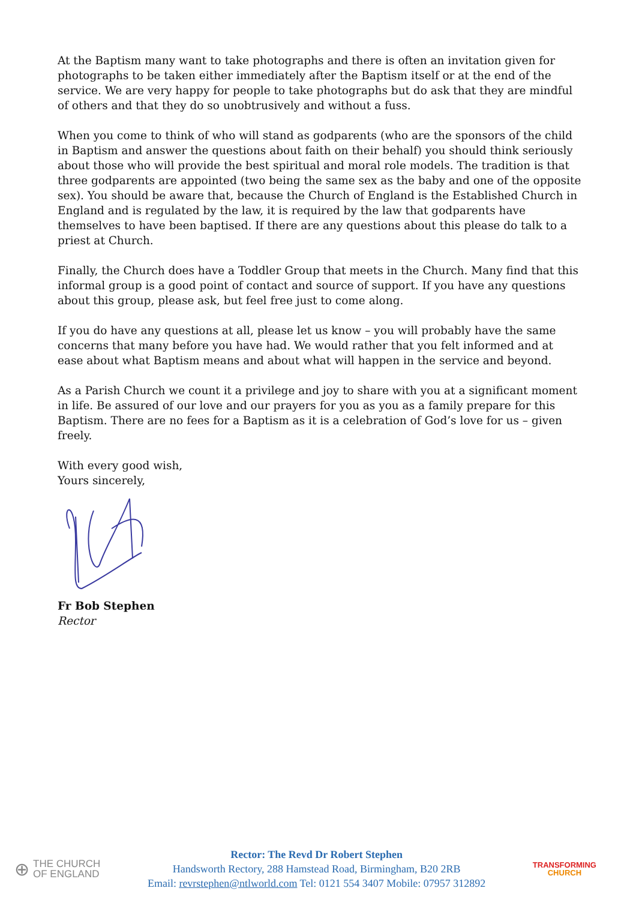At the Baptism many want to take photographs and there is often an invitation given for photographs to be taken either immediately after the Baptism itself or at the end of the service. We are very happy for people to take photographs but do ask that they are mindful of others and that they do so unobtrusively and without a fuss.
When you come to think of who will stand as godparents (who are the sponsors of the child in Baptism and answer the questions about faith on their behalf) you should think seriously about those who will provide the best spiritual and moral role models. The tradition is that three godparents are appointed (two being the same sex as the baby and one of the opposite sex). You should be aware that, because the Church of England is the Established Church in England and is regulated by the law, it is required by the law that godparents have themselves to have been baptised. If there are any questions about this please do talk to a priest at Church.
Finally, the Church does have a Toddler Group that meets in the Church. Many find that this informal group is a good point of contact and source of support. If you have any questions about this group, please ask, but feel free just to come along.
If you do have any questions at all, please let us know – you will probably have the same concerns that many before you have had. We would rather that you felt informed and at ease about what Baptism means and about what will happen in the service and beyond.
As a Parish Church we count it a privilege and joy to share with you at a significant moment in life. Be assured of our love and our prayers for you as you as a family prepare for this Baptism. There are no fees for a Baptism as it is a celebration of God’s love for us – given freely.
With every good wish,
Yours sincerely,
Fr Bob Stephen
Rector
⊕ THE CHURCH
OF ENGLAND
Rector: The Revd Dr Robert Stephen
Handsworth Rectory, 288 Hamstead Road, Birmingham, B20 2RB
Email: revrstephen@ntlworld.com Tel: 0121 554 3407 Mobile: 07957 312892
TRANSFORMING
CHURCH